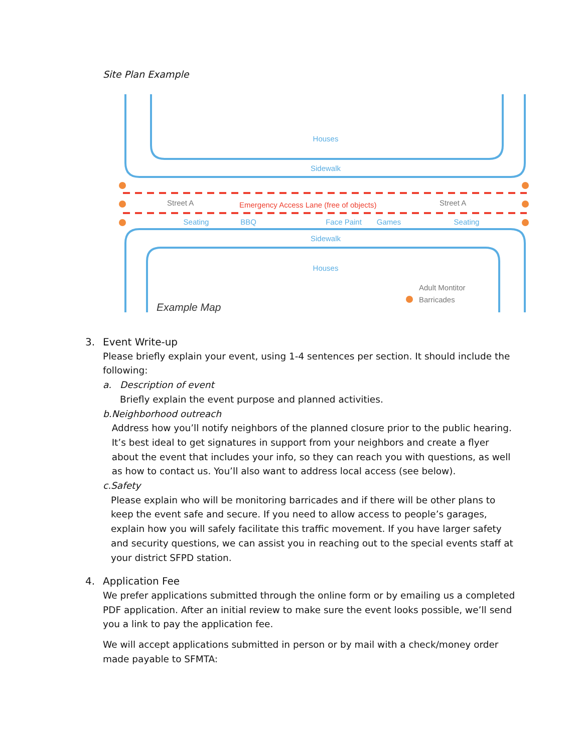Site Plan Example
Houses
Sidewalk
Sidewalk
Houses
Seating
BBQ
Face Paint
Games
Seating
Street A
Street A
Adult Montitor
Barricades
Emergency Access Lane (free of objects)
Example Map
3. Event Write-up
Please briefly explain your event, using 1-4 sentences per section. It should include the following:
a. Description of event
Briefly explain the event purpose and planned activities.
b. Neighborhood outreach
Address how you’ll notify neighbors of the planned closure prior to the public hearing. It’s best ideal to get signatures in support from your neighbors and create a flyer about the event that includes your info, so they can reach you with questions, as well as how to contact us. You’ll also want to address local access (see below).
c. Safety
Please explain who will be monitoring barricades and if there will be other plans to keep the event safe and secure. If you need to allow access to people’s garages, explain how you will safely facilitate this traffic movement. If you have larger safety and security questions, we can assist you in reaching out to the special events staff at your district SFPD station.
4. Application Fee
We prefer applications submitted through the online form or by emailing us a completed PDF application. After an initial review to make sure the event looks possible, we’ll send you a link to pay the application fee.
We will accept applications submitted in person or by mail with a check/money order made payable to SFMTA: